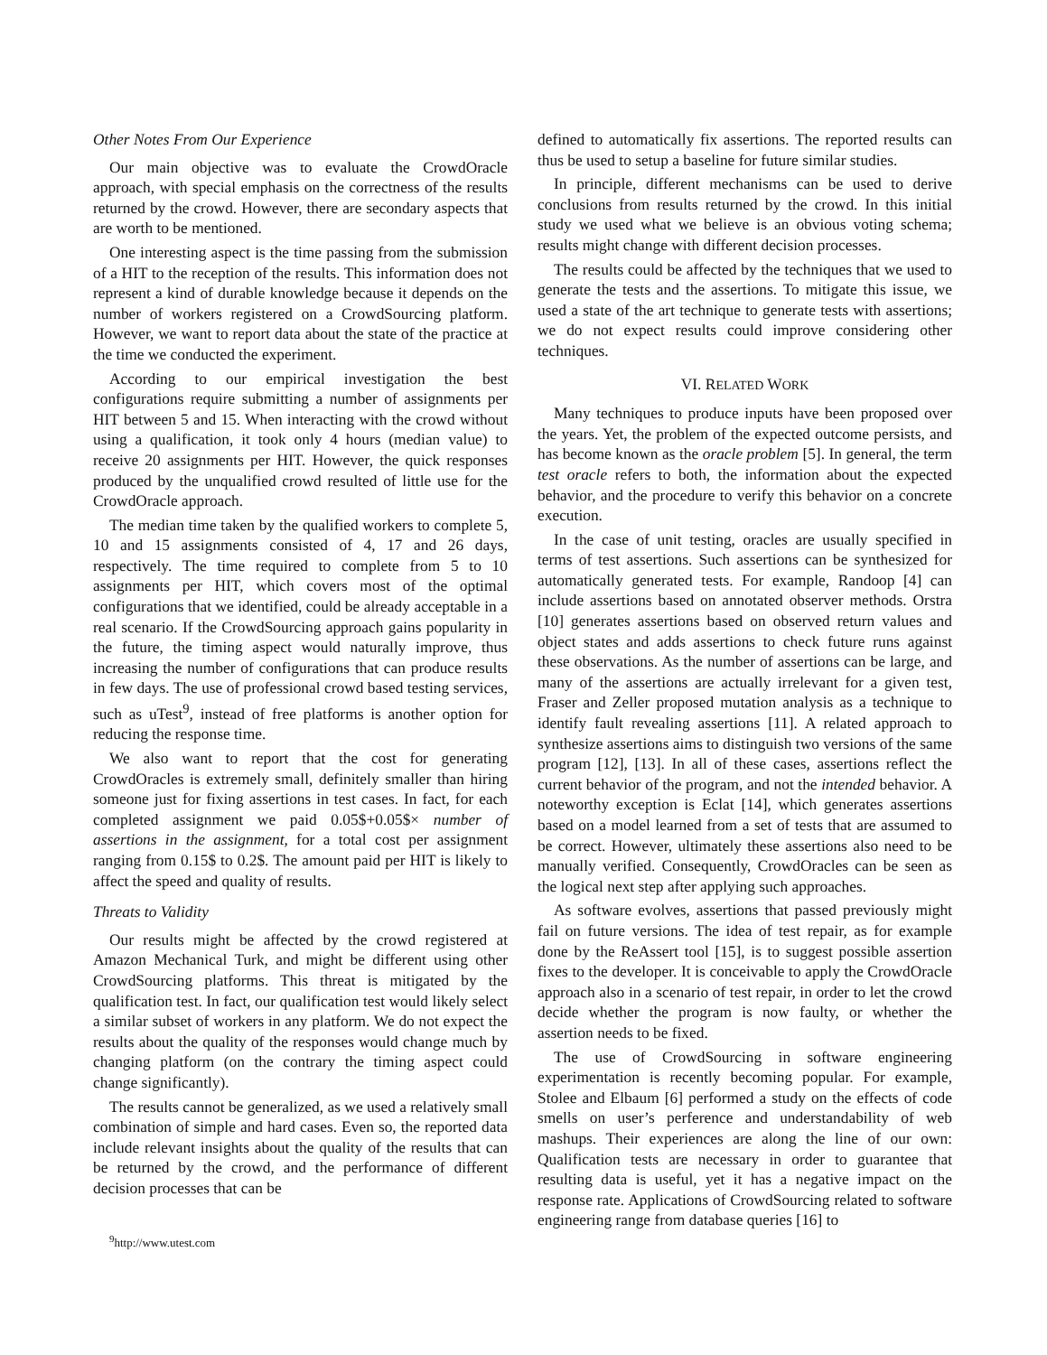Other Notes From Our Experience
Our main objective was to evaluate the CrowdOracle approach, with special emphasis on the correctness of the results returned by the crowd. However, there are secondary aspects that are worth to be mentioned.
One interesting aspect is the time passing from the submission of a HIT to the reception of the results. This information does not represent a kind of durable knowledge because it depends on the number of workers registered on a CrowdSourcing platform. However, we want to report data about the state of the practice at the time we conducted the experiment.
According to our empirical investigation the best configurations require submitting a number of assignments per HIT between 5 and 15. When interacting with the crowd without using a qualification, it took only 4 hours (median value) to receive 20 assignments per HIT. However, the quick responses produced by the unqualified crowd resulted of little use for the CrowdOracle approach.
The median time taken by the qualified workers to complete 5, 10 and 15 assignments consisted of 4, 17 and 26 days, respectively. The time required to complete from 5 to 10 assignments per HIT, which covers most of the optimal configurations that we identified, could be already acceptable in a real scenario. If the CrowdSourcing approach gains popularity in the future, the timing aspect would naturally improve, thus increasing the number of configurations that can produce results in few days. The use of professional crowd based testing services, such as uTest<sup>9</sup>, instead of free platforms is another option for reducing the response time.
We also want to report that the cost for generating CrowdOracles is extremely small, definitely smaller than hiring someone just for fixing assertions in test cases. In fact, for each completed assignment we paid 0.05$+0.05$× number of assertions in the assignment, for a total cost per assignment ranging from 0.15$ to 0.2$. The amount paid per HIT is likely to affect the speed and quality of results.
Threats to Validity
Our results might be affected by the crowd registered at Amazon Mechanical Turk, and might be different using other CrowdSourcing platforms. This threat is mitigated by the qualification test. In fact, our qualification test would likely select a similar subset of workers in any platform. We do not expect the results about the quality of the responses would change much by changing platform (on the contrary the timing aspect could change significantly).
The results cannot be generalized, as we used a relatively small combination of simple and hard cases. Even so, the reported data include relevant insights about the quality of the results that can be returned by the crowd, and the performance of different decision processes that can be
<sup>9</sup> http://www.utest.com
defined to automatically fix assertions. The reported results can thus be used to setup a baseline for future similar studies.
In principle, different mechanisms can be used to derive conclusions from results returned by the crowd. In this initial study we used what we believe is an obvious voting schema; results might change with different decision processes.
The results could be affected by the techniques that we used to generate the tests and the assertions. To mitigate this issue, we used a state of the art technique to generate tests with assertions; we do not expect results could improve considering other techniques.
VI. RELATED WORK
Many techniques to produce inputs have been proposed over the years. Yet, the problem of the expected outcome persists, and has become known as the oracle problem [5]. In general, the term test oracle refers to both, the information about the expected behavior, and the procedure to verify this behavior on a concrete execution.
In the case of unit testing, oracles are usually specified in terms of test assertions. Such assertions can be synthesized for automatically generated tests. For example, Randoop [4] can include assertions based on annotated observer methods. Orstra [10] generates assertions based on observed return values and object states and adds assertions to check future runs against these observations. As the number of assertions can be large, and many of the assertions are actually irrelevant for a given test, Fraser and Zeller proposed mutation analysis as a technique to identify fault revealing assertions [11]. A related approach to synthesize assertions aims to distinguish two versions of the same program [12], [13]. In all of these cases, assertions reflect the current behavior of the program, and not the intended behavior. A noteworthy exception is Eclat [14], which generates assertions based on a model learned from a set of tests that are assumed to be correct. However, ultimately these assertions also need to be manually verified. Consequently, CrowdOracles can be seen as the logical next step after applying such approaches.
As software evolves, assertions that passed previously might fail on future versions. The idea of test repair, as for example done by the ReAssert tool [15], is to suggest possible assertion fixes to the developer. It is conceivable to apply the CrowdOracle approach also in a scenario of test repair, in order to let the crowd decide whether the program is now faulty, or whether the assertion needs to be fixed.
The use of CrowdSourcing in software engineering experimentation is recently becoming popular. For example, Stolee and Elbaum [6] performed a study on the effects of code smells on user’s perference and understandability of web mashups. Their experiences are along the line of our own: Qualification tests are necessary in order to guarantee that resulting data is useful, yet it has a negative impact on the response rate. Applications of CrowdSourcing related to software engineering range from database queries [16] to